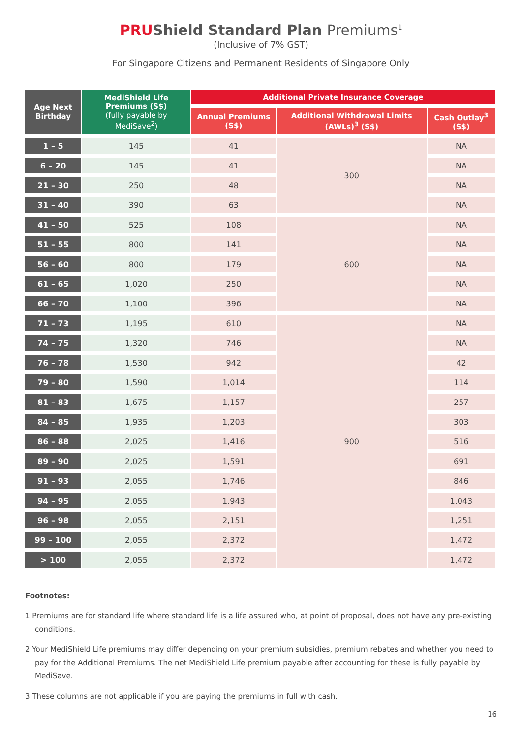PRUShield Standard Plan Premiums<sup>1</sup>
(Inclusive of 7% GST)
For Singapore Citizens and Permanent Residents of Singapore Only
| Age Next Birthday | MediShield Life Premiums (S$) (fully payable by MediSave<sup>2</sup>) | Additional Private Insurance Coverage | | |
| --- | --- | --- | --- | --- |
| | | Annual Premiums (S$) | Additional Withdrawal Limits (AWLs)<sup>3</sup> (S$) | Cash Outlay<sup>3</sup> (S$) |
| 1 – 5 | 145 | 41 | 300 | NA |
| 6 – 20 | 145 | 41 | | NA |
| 21 – 30 | 250 | 48 | | NA |
| 31 – 40 | 390 | 63 | | NA |
| 41 – 50 | 525 | 108 | 600 | NA |
| 51 – 55 | 800 | 141 | | NA |
| 56 – 60 | 800 | 179 | | NA |
| 61 – 65 | 1,020 | 250 | | NA |
| 66 – 70 | 1,100 | 396 | | NA |
| 71 – 73 | 1,195 | 610 | 900 | NA |
| 74 – 75 | 1,320 | 746 | | NA |
| 76 – 78 | 1,530 | 942 | | 42 |
| 79 – 80 | 1,590 | 1,014 | | 114 |
| 81 – 83 | 1,675 | 1,157 | | 257 |
| 84 – 85 | 1,935 | 1,203 | | 303 |
| 86 – 88 | 2,025 | 1,416 | | 516 |
| 89 – 90 | 2,025 | 1,591 | | 691 |
| 91 – 93 | 2,055 | 1,746 | | 846 |
| 94 – 95 | 2,055 | 1,943 | | 1,043 |
| 96 – 98 | 2,055 | 2,151 | | 1,251 |
| 99 – 100 | 2,055 | 2,372 | | 1,472 |
| > 100 | 2,055 | 2,372 | | 1,472 |
Footnotes:
1 Premiums are for standard life where standard life is a life assured who, at point of proposal, does not have any pre-existing conditions.
2 Your MediShield Life premiums may differ depending on your premium subsidies, premium rebates and whether you need to pay for the Additional Premiums. The net MediShield Life premium payable after accounting for these is fully payable by MediSave.
3 These columns are not applicable if you are paying the premiums in full with cash.
16